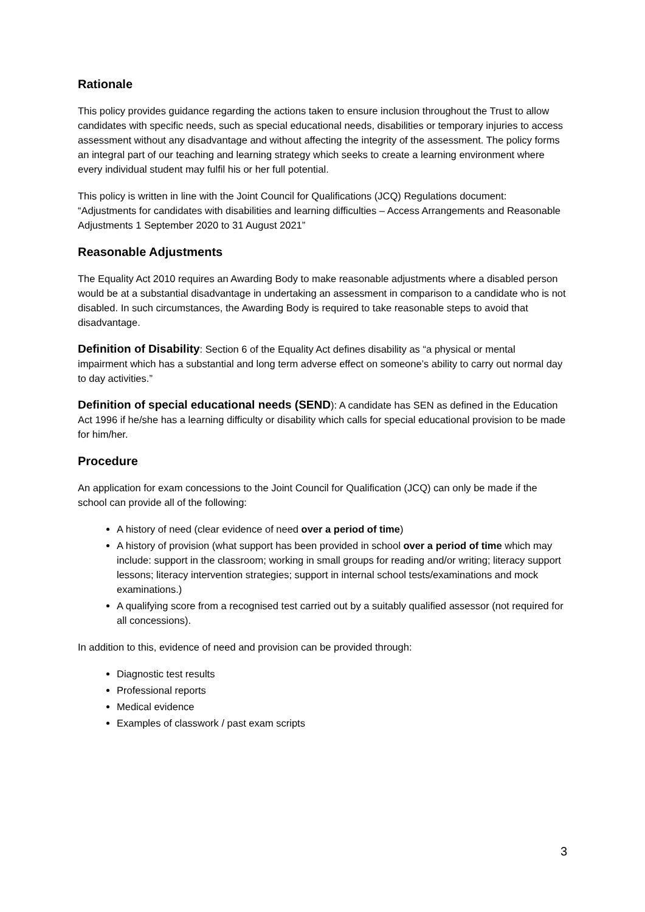Rationale
This policy provides guidance regarding the actions taken to ensure inclusion throughout the Trust to allow candidates with specific needs, such as special educational needs, disabilities or temporary injuries to access assessment without any disadvantage and without affecting the integrity of the assessment. The policy forms an integral part of our teaching and learning strategy which seeks to create a learning environment where every individual student may fulfil his or her full potential.
This policy is written in line with the Joint Council for Qualifications (JCQ) Regulations document: “Adjustments for candidates with disabilities and learning difficulties – Access Arrangements and Reasonable Adjustments 1 September 2020 to 31 August 2021”
Reasonable Adjustments
The Equality Act 2010 requires an Awarding Body to make reasonable adjustments where a disabled person would be at a substantial disadvantage in undertaking an assessment in comparison to a candidate who is not disabled. In such circumstances, the Awarding Body is required to take reasonable steps to avoid that disadvantage.
Definition of Disability: Section 6 of the Equality Act defines disability as “a physical or mental impairment which has a substantial and long term adverse effect on someone’s ability to carry out normal day to day activities.”
Definition of special educational needs (SEND): A candidate has SEN as defined in the Education Act 1996 if he/she has a learning difficulty or disability which calls for special educational provision to be made for him/her.
Procedure
An application for exam concessions to the Joint Council for Qualification (JCQ) can only be made if the school can provide all of the following:
A history of need (clear evidence of need over a period of time)
A history of provision (what support has been provided in school over a period of time which may include: support in the classroom; working in small groups for reading and/or writing; literacy support lessons; literacy intervention strategies; support in internal school tests/examinations and mock examinations.)
A qualifying score from a recognised test carried out by a suitably qualified assessor (not required for all concessions).
In addition to this, evidence of need and provision can be provided through:
Diagnostic test results
Professional reports
Medical evidence
Examples of classwork / past exam scripts
3